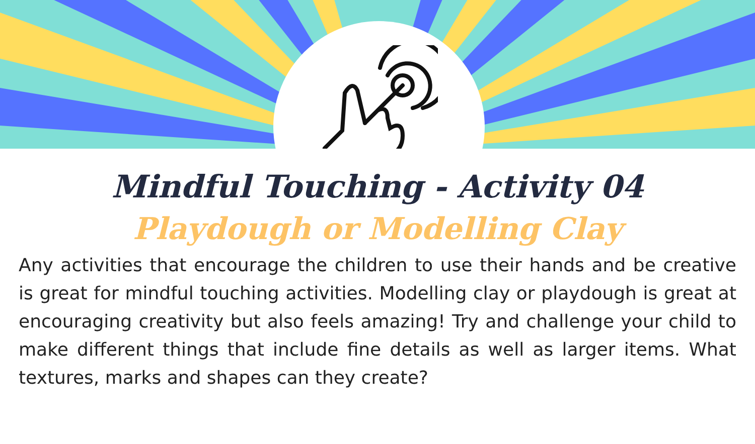Mindful Touching - Activity 04
Playdough or Modelling Clay
Any activities that encourage the children to use their hands and be creative is great for mindful touching activities. Modelling clay or playdough is great at encouraging creativity but also feels amazing! Try and challenge your child to make different things that include fine details as well as larger items. What textures, marks and shapes can they create?